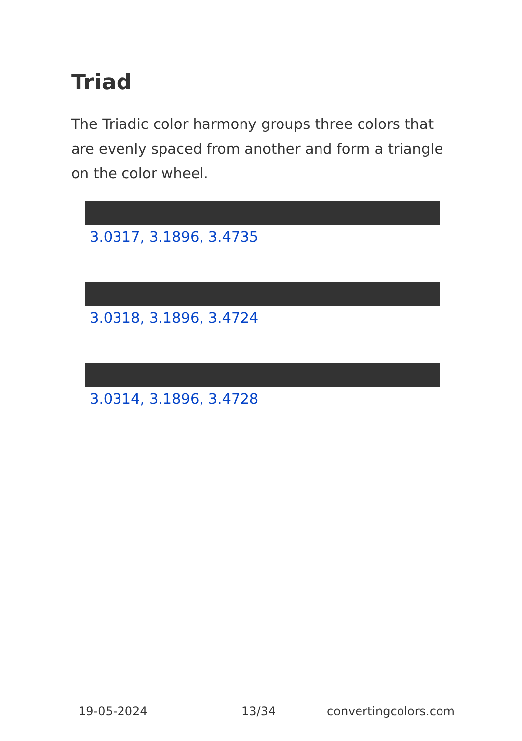Triad
The Triadic color harmony groups three colors that are evenly spaced from another and form a triangle on the color wheel.
3.0317, 3.1896, 3.4735
3.0318, 3.1896, 3.4724
3.0314, 3.1896, 3.4728
19-05-2024 13/34 convertingcolors.com